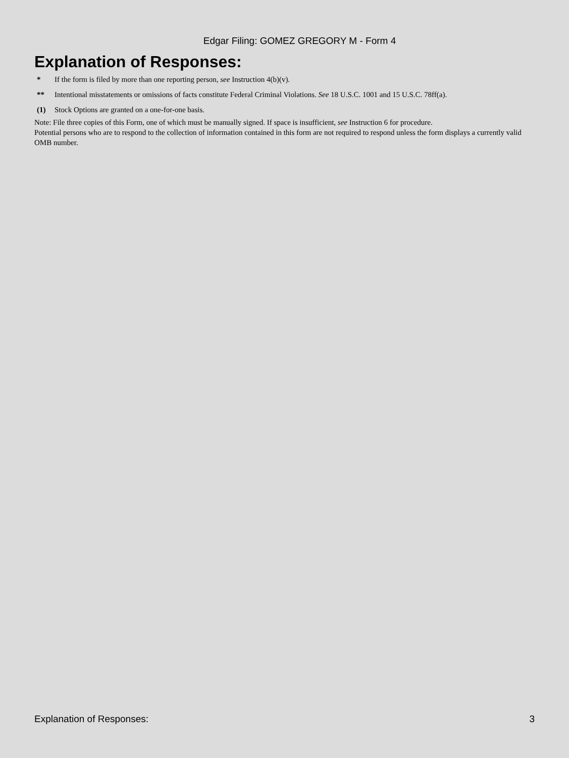Edgar Filing: GOMEZ GREGORY M - Form 4
Explanation of Responses:
* If the form is filed by more than one reporting person, see Instruction 4(b)(v).
** Intentional misstatements or omissions of facts constitute Federal Criminal Violations. See 18 U.S.C. 1001 and 15 U.S.C. 78ff(a).
(1) Stock Options are granted on a one-for-one basis.
Note: File three copies of this Form, one of which must be manually signed. If space is insufficient, see Instruction 6 for procedure.
Potential persons who are to respond to the collection of information contained in this form are not required to respond unless the form displays a currently valid OMB number.
Explanation of Responses: 3